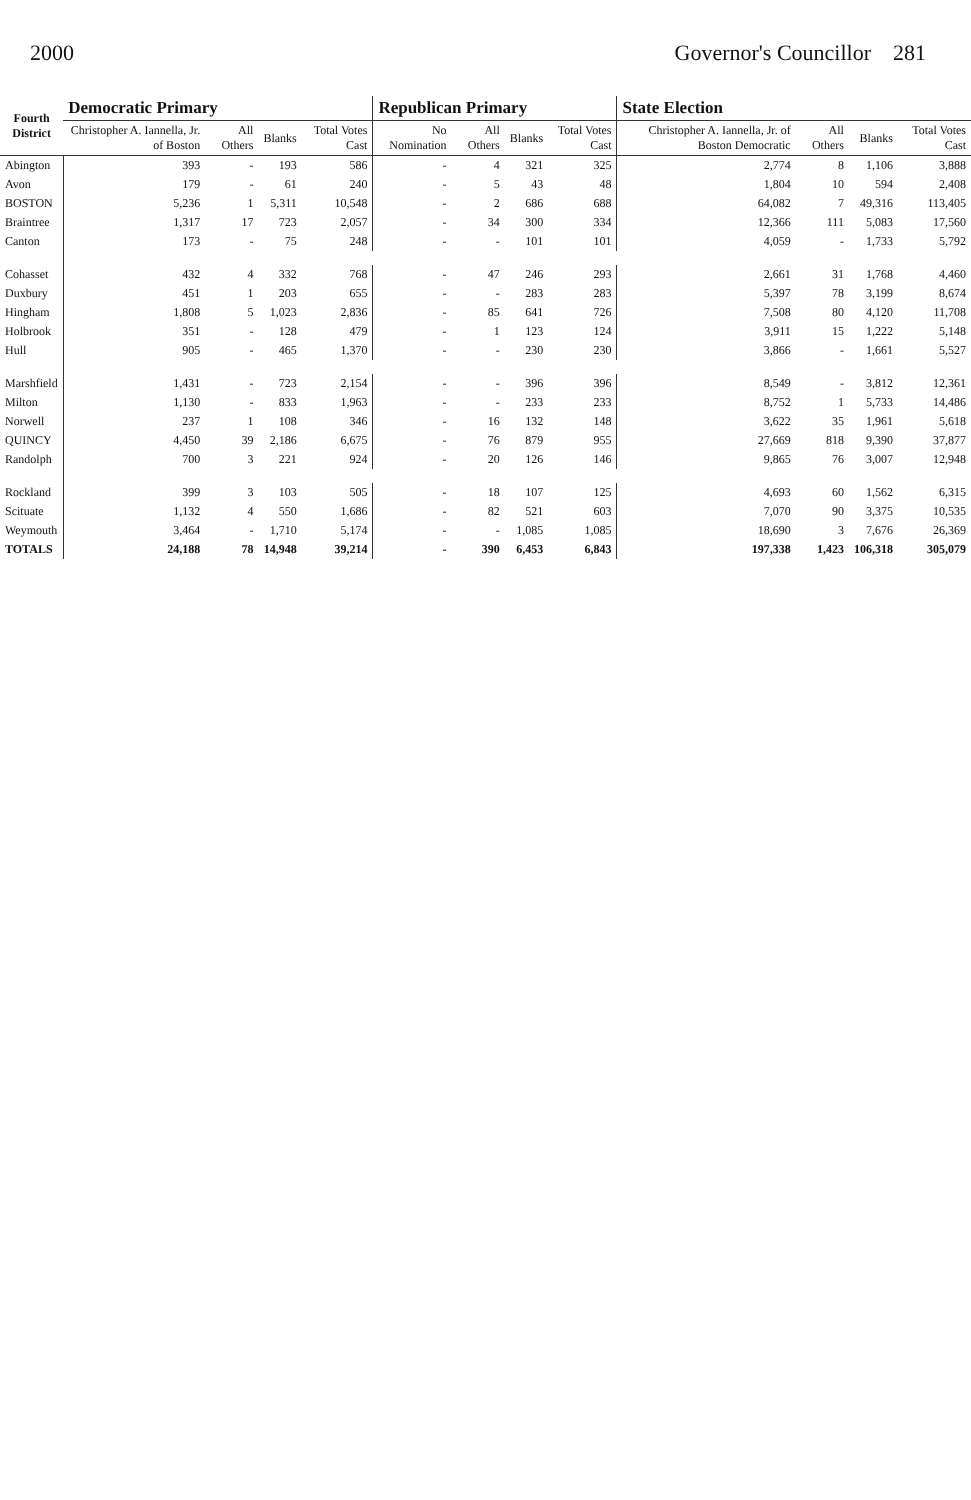2000 Governor's Councillor 281
| Fourth District | Democratic Primary | | | | Republican Primary | | | | State Election | | | |
| --- | --- | --- | --- | --- | --- | --- | --- | --- | --- | --- | --- | --- |
| | Christopher A. Iannella, Jr. of Boston | All Others | Blanks | Total Votes Cast | No Nomination | All Others | Blanks | Total Votes Cast | Christopher A. Iannella, Jr. of Boston Democratic | All Others | Blanks | Total Votes Cast |
| Abington | 393 | - | 193 | 586 | - | 4 | 321 | 325 | 2,774 | 8 | 1,106 | 3,888 |
| Avon | 179 | - | 61 | 240 | - | 5 | 43 | 48 | 1,804 | 10 | 594 | 2,408 |
| BOSTON | 5,236 | 1 | 5,311 | 10,548 | - | 2 | 686 | 688 | 64,082 | 7 | 49,316 | 113,405 |
| Braintree | 1,317 | 17 | 723 | 2,057 | - | 34 | 300 | 334 | 12,366 | 111 | 5,083 | 17,560 |
| Canton | 173 | - | 75 | 248 | - | - | 101 | 101 | 4,059 | - | 1,733 | 5,792 |
| Cohasset | 432 | 4 | 332 | 768 | - | 47 | 246 | 293 | 2,661 | 31 | 1,768 | 4,460 |
| Duxbury | 451 | 1 | 203 | 655 | - | - | 283 | 283 | 5,397 | 78 | 3,199 | 8,674 |
| Hingham | 1,808 | 5 | 1,023 | 2,836 | - | 85 | 641 | 726 | 7,508 | 80 | 4,120 | 11,708 |
| Holbrook | 351 | - | 128 | 479 | - | 1 | 123 | 124 | 3,911 | 15 | 1,222 | 5,148 |
| Hull | 905 | - | 465 | 1,370 | - | - | 230 | 230 | 3,866 | - | 1,661 | 5,527 |
| Marshfield | 1,431 | - | 723 | 2,154 | - | - | 396 | 396 | 8,549 | - | 3,812 | 12,361 |
| Milton | 1,130 | - | 833 | 1,963 | - | - | 233 | 233 | 8,752 | 1 | 5,733 | 14,486 |
| Norwell | 237 | 1 | 108 | 346 | - | 16 | 132 | 148 | 3,622 | 35 | 1,961 | 5,618 |
| QUINCY | 4,450 | 39 | 2,186 | 6,675 | - | 76 | 879 | 955 | 27,669 | 818 | 9,390 | 37,877 |
| Randolph | 700 | 3 | 221 | 924 | - | 20 | 126 | 146 | 9,865 | 76 | 3,007 | 12,948 |
| Rockland | 399 | 3 | 103 | 505 | - | 18 | 107 | 125 | 4,693 | 60 | 1,562 | 6,315 |
| Scituate | 1,132 | 4 | 550 | 1,686 | - | 82 | 521 | 603 | 7,070 | 90 | 3,375 | 10,535 |
| Weymouth | 3,464 | - | 1,710 | 5,174 | - | - | 1,085 | 1,085 | 18,690 | 3 | 7,676 | 26,369 |
| TOTALS | 24,188 | 78 | 14,948 | 39,214 | - | 390 | 6,453 | 6,843 | 197,338 | 1,423 | 106,318 | 305,079 |